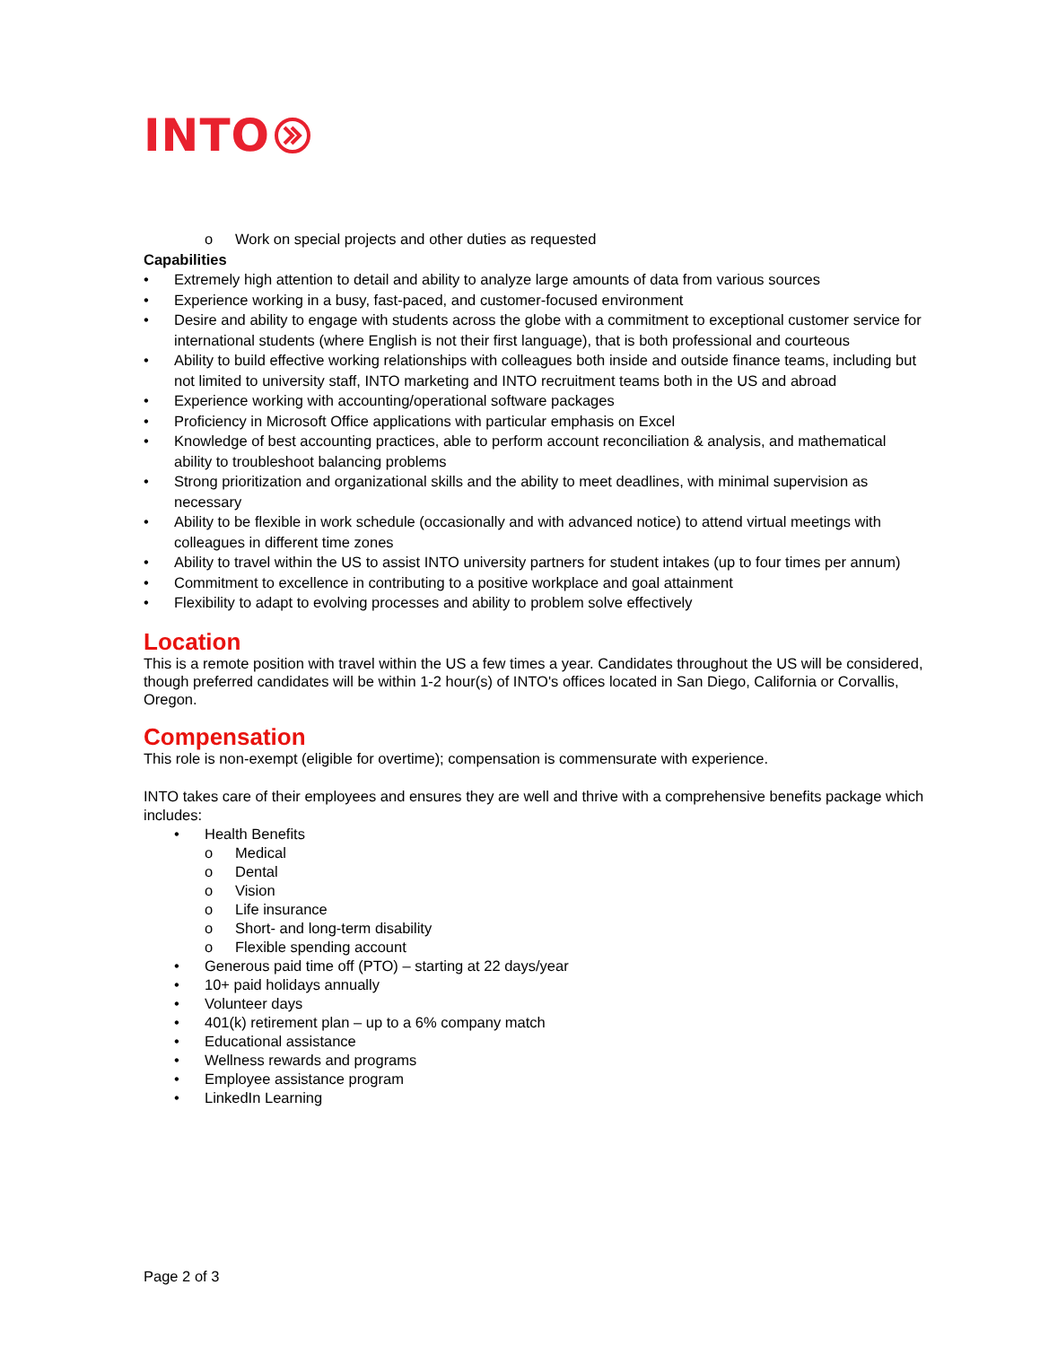INTO
o Work on special projects and other duties as requested
Capabilities
• Extremely high attention to detail and ability to analyze large amounts of data from various sources
• Experience working in a busy, fast-paced, and customer-focused environment
• Desire and ability to engage with students across the globe with a commitment to exceptional customer service for international students (where English is not their first language), that is both professional and courteous
• Ability to build effective working relationships with colleagues both inside and outside finance teams, including but not limited to university staff, INTO marketing and INTO recruitment teams both in the US and abroad
• Experience working with accounting/operational software packages
• Proficiency in Microsoft Office applications with particular emphasis on Excel
• Knowledge of best accounting practices, able to perform account reconciliation & analysis, and mathematical ability to troubleshoot balancing problems
• Strong prioritization and organizational skills and the ability to meet deadlines, with minimal supervision as necessary
• Ability to be flexible in work schedule (occasionally and with advanced notice) to attend virtual meetings with colleagues in different time zones
• Ability to travel within the US to assist INTO university partners for student intakes (up to four times per annum)
• Commitment to excellence in contributing to a positive workplace and goal attainment
• Flexibility to adapt to evolving processes and ability to problem solve effectively
Location
This is a remote position with travel within the US a few times a year. Candidates throughout the US will be considered, though preferred candidates will be within 1-2 hour(s) of INTO's offices located in San Diego, California or Corvallis, Oregon.
Compensation
This role is non-exempt (eligible for overtime); compensation is commensurate with experience.
INTO takes care of their employees and ensures they are well and thrive with a comprehensive benefits package which includes:
• Health Benefits
o Medical
o Dental
o Vision
o Life insurance
o Short- and long-term disability
o Flexible spending account
• Generous paid time off (PTO) – starting at 22 days/year
• 10+ paid holidays annually
• Volunteer days
• 401(k) retirement plan – up to a 6% company match
• Educational assistance
• Wellness rewards and programs
• Employee assistance program
• LinkedIn Learning
Page 2 of 3